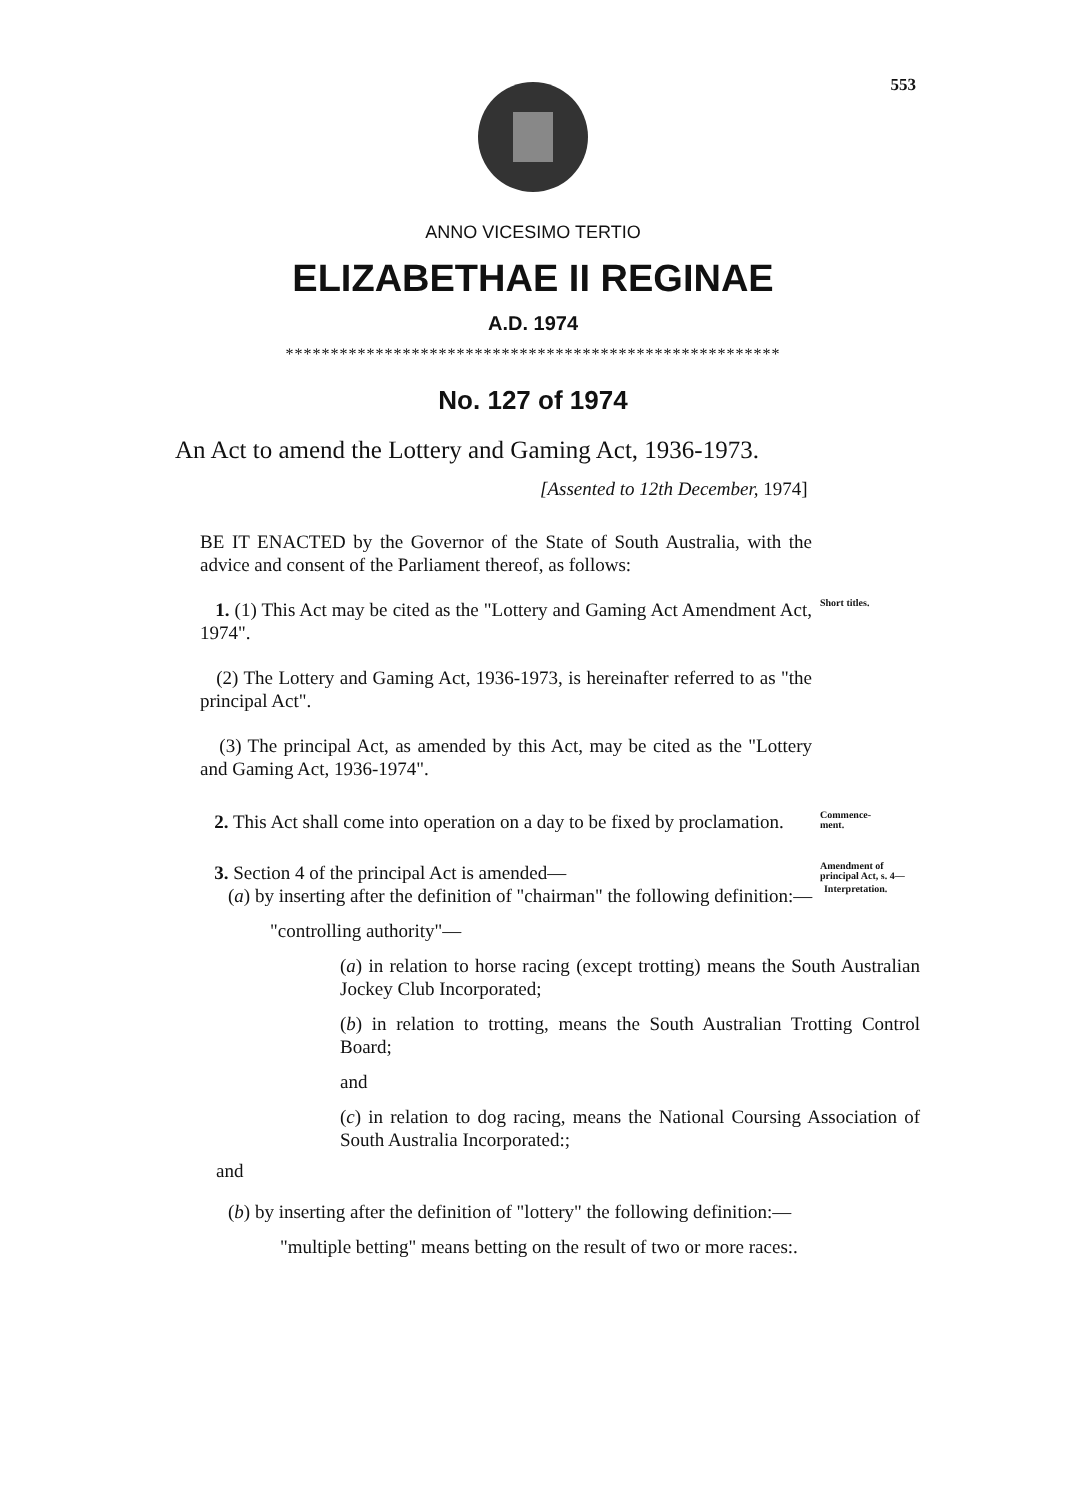553
ANNO VICESIMO TERTIO
ELIZABETHAE II REGINAE
A.D. 1974
*******************************************************
No. 127 of 1974
An Act to amend the Lottery and Gaming Act, 1936-1973.
[Assented to 12th December, 1974]
BE IT ENACTED by the Governor of the State of South Australia, with the advice and consent of the Parliament thereof, as follows:
1. (1) This Act may be cited as the "Lottery and Gaming Act Amendment Act, 1974".
Short titles.
(2) The Lottery and Gaming Act, 1936-1973, is hereinafter referred to as "the principal Act".
(3) The principal Act, as amended by this Act, may be cited as the "Lottery and Gaming Act, 1936-1974".
2. This Act shall come into operation on a day to be fixed by proclamation.
Commence-
ment.
3. Section 4 of the principal Act is amended—
Amendment of principal Act, s. 4—
(a) by inserting after the definition of "chairman" the following definition:—
Interpretation.
"controlling authority"—
(a) in relation to horse racing (except trotting) means the South Australian Jockey Club Incorporated;
(b) in relation to trotting, means the South Australian Trotting Control Board;
and
(c) in relation to dog racing, means the National Coursing Association of South Australia Incorporated:;
and
(b) by inserting after the definition of "lottery" the following definition:—
"multiple betting" means betting on the result of two or more races:.